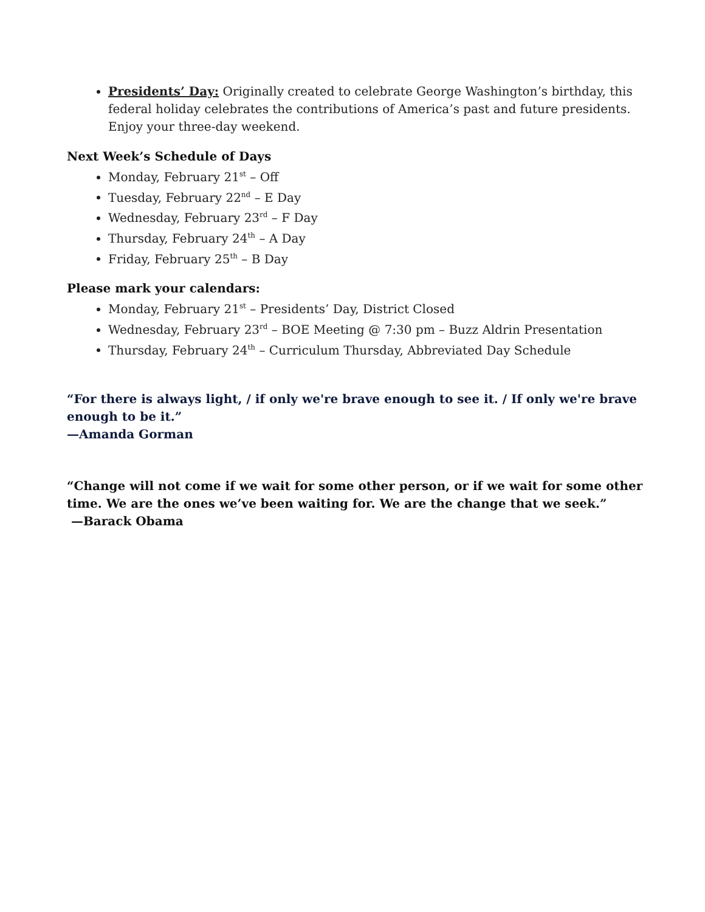Presidents’ Day: Originally created to celebrate George Washington’s birthday, this federal holiday celebrates the contributions of America’s past and future presidents. Enjoy your three-day weekend.
Next Week’s Schedule of Days
Monday, February 21<sup>st</sup> – Off
Tuesday, February 22<sup>nd</sup> – E Day
Wednesday, February 23<sup>rd</sup> – F Day
Thursday, February 24<sup>th</sup> – A Day
Friday, February 25<sup>th</sup> – B Day
Please mark your calendars:
Monday, February 21<sup>st</sup> – Presidents’ Day, District Closed
Wednesday, February 23<sup>rd</sup> – BOE Meeting @ 7:30 pm – Buzz Aldrin Presentation
Thursday, February 24<sup>th</sup> – Curriculum Thursday, Abbreviated Day Schedule
“For there is always light, / if only we're brave enough to see it. / If only we're brave enough to be it.”
—Amanda Gorman
“Change will not come if we wait for some other person, or if we wait for some other time. We are the ones we’ve been waiting for. We are the change that we seek.”
—Barack Obama